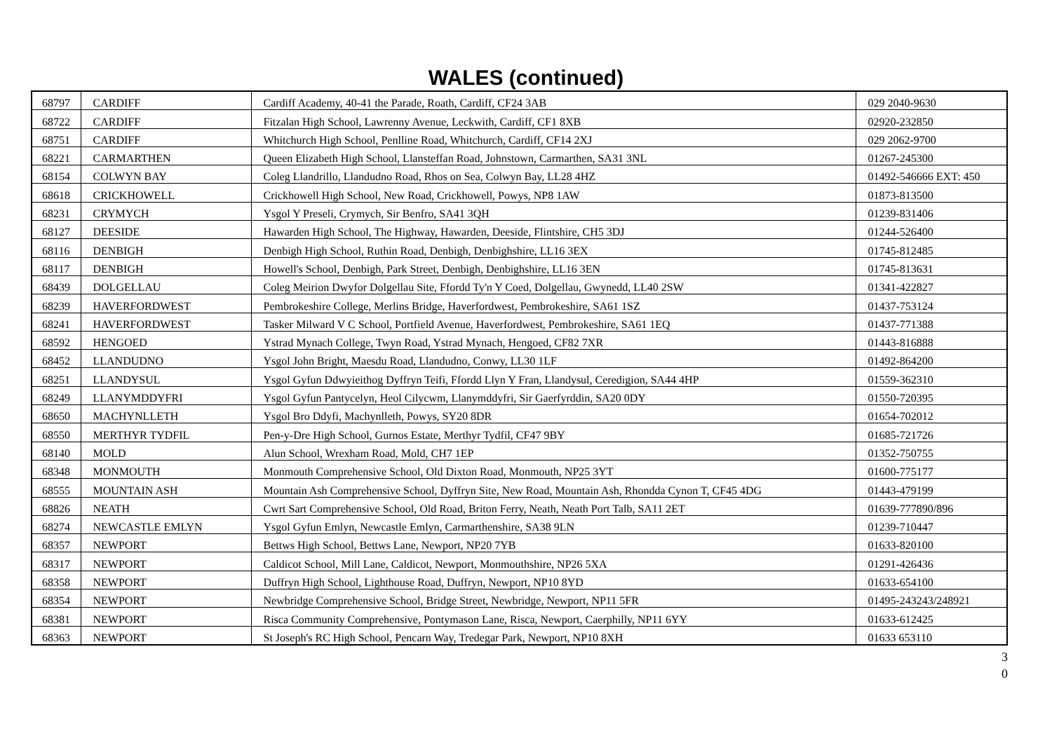WALES (continued)
| 68797 | CARDIFF | Cardiff Academy, 40-41 the Parade, Roath, Cardiff, CF24 3AB | 029 2040-9630 |
| 68722 | CARDIFF | Fitzalan High School, Lawrenny Avenue, Leckwith, Cardiff, CF1 8XB | 02920-232850 |
| 68751 | CARDIFF | Whitchurch High School, Penlline Road, Whitchurch, Cardiff, CF14 2XJ | 029 2062-9700 |
| 68221 | CARMARTHEN | Queen Elizabeth High School, Llansteffan Road, Johnstown, Carmarthen, SA31 3NL | 01267-245300 |
| 68154 | COLWYN BAY | Coleg Llandrillo, Llandudno Road, Rhos on Sea, Colwyn Bay, LL28 4HZ | 01492-546666 EXT: 450 |
| 68618 | CRICKHOWELL | Crickhowell High School, New Road, Crickhowell, Powys, NP8 1AW | 01873-813500 |
| 68231 | CRYMYCH | Ysgol Y Preseli, Crymych, Sir Benfro, SA41 3QH | 01239-831406 |
| 68127 | DEESIDE | Hawarden High School, The Highway, Hawarden, Deeside, Flintshire, CH5 3DJ | 01244-526400 |
| 68116 | DENBIGH | Denbigh High School, Ruthin Road, Denbigh, Denbighshire, LL16 3EX | 01745-812485 |
| 68117 | DENBIGH | Howell's School, Denbigh, Park Street, Denbigh, Denbighshire, LL16 3EN | 01745-813631 |
| 68439 | DOLGELLAU | Coleg Meirion Dwyfor Dolgellau Site, Ffordd Ty'n Y Coed, Dolgellau, Gwynedd, LL40 2SW | 01341-422827 |
| 68239 | HAVERFORDWEST | Pembrokeshire College, Merlins Bridge, Haverfordwest, Pembrokeshire, SA61 1SZ | 01437-753124 |
| 68241 | HAVERFORDWEST | Tasker Milward V C School, Portfield Avenue, Haverfordwest, Pembrokeshire, SA61 1EQ | 01437-771388 |
| 68592 | HENGOED | Ystrad Mynach College, Twyn Road, Ystrad Mynach, Hengoed, CF82 7XR | 01443-816888 |
| 68452 | LLANDUDNO | Ysgol John Bright, Maesdu Road, Llandudno, Conwy, LL30 1LF | 01492-864200 |
| 68251 | LLANDYSUL | Ysgol Gyfun Ddwyieithog Dyffryn Teifi, Ffordd Llyn Y Fran, Llandysul, Ceredigion, SA44 4HP | 01559-362310 |
| 68249 | LLANYMDDYFRI | Ysgol Gyfun Pantycelyn, Heol Cilycwm, Llanymddyfri, Sir Gaerfyrddin, SA20 0DY | 01550-720395 |
| 68650 | MACHYNLLETH | Ysgol Bro Ddyfi, Machynlleth, Powys, SY20 8DR | 01654-702012 |
| 68550 | MERTHYR TYDFIL | Pen-y-Dre High School, Gurnos Estate, Merthyr Tydfil, CF47 9BY | 01685-721726 |
| 68140 | MOLD | Alun School, Wrexham Road, Mold, CH7 1EP | 01352-750755 |
| 68348 | MONMOUTH | Monmouth Comprehensive School, Old Dixton Road, Monmouth, NP25 3YT | 01600-775177 |
| 68555 | MOUNTAIN ASH | Mountain Ash Comprehensive School, Dyffryn Site, New Road, Mountain Ash, Rhondda Cynon T, CF45 4DG | 01443-479199 |
| 68826 | NEATH | Cwrt Sart Comprehensive School, Old Road, Briton Ferry, Neath, Neath Port Talb, SA11 2ET | 01639-777890/896 |
| 68274 | NEWCASTLE EMLYN | Ysgol Gyfun Emlyn, Newcastle Emlyn, Carmarthenshire, SA38 9LN | 01239-710447 |
| 68357 | NEWPORT | Bettws High School, Bettws Lane, Newport, NP20 7YB | 01633-820100 |
| 68317 | NEWPORT | Caldicot School, Mill Lane, Caldicot, Newport, Monmouthshire, NP26 5XA | 01291-426436 |
| 68358 | NEWPORT | Duffryn High School, Lighthouse Road, Duffryn, Newport, NP10 8YD | 01633-654100 |
| 68354 | NEWPORT | Newbridge Comprehensive School, Bridge Street, Newbridge, Newport, NP11 5FR | 01495-243243/248921 |
| 68381 | NEWPORT | Risca Community Comprehensive, Pontymason Lane, Risca, Newport, Caerphilly, NP11 6YY | 01633-612425 |
| 68363 | NEWPORT | St Joseph's RC High School, Pencarn Way, Tredegar Park, Newport, NP10 8XH | 01633 653110 |
3
0